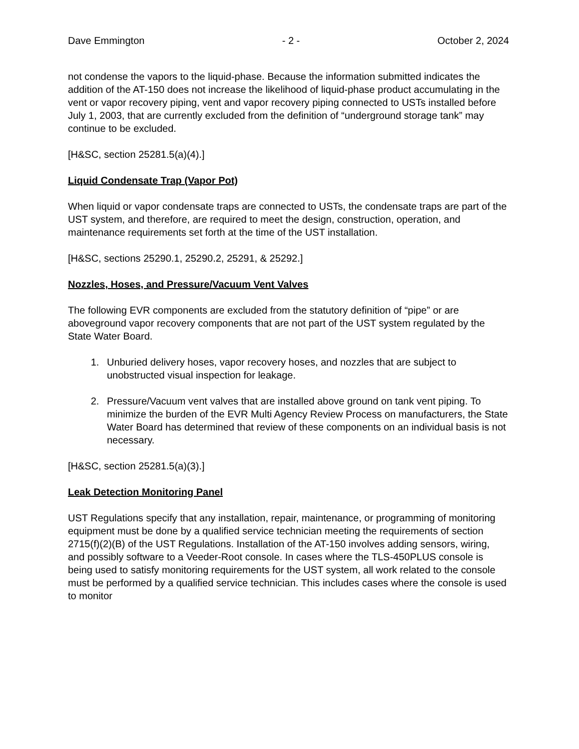Dave Emmington - 2 - October 2, 2024
not condense the vapors to the liquid-phase. Because the information submitted indicates the addition of the AT-150 does not increase the likelihood of liquid-phase product accumulating in the vent or vapor recovery piping, vent and vapor recovery piping connected to USTs installed before July 1, 2003, that are currently excluded from the definition of “underground storage tank” may continue to be excluded.
[H&SC, section 25281.5(a)(4).]
Liquid Condensate Trap (Vapor Pot)
When liquid or vapor condensate traps are connected to USTs, the condensate traps are part of the UST system, and therefore, are required to meet the design, construction, operation, and maintenance requirements set forth at the time of the UST installation.
[H&SC, sections 25290.1, 25290.2, 25291, & 25292.]
Nozzles, Hoses, and Pressure/Vacuum Vent Valves
The following EVR components are excluded from the statutory definition of “pipe” or are aboveground vapor recovery components that are not part of the UST system regulated by the State Water Board.
1. Unburied delivery hoses, vapor recovery hoses, and nozzles that are subject to unobstructed visual inspection for leakage.
2. Pressure/Vacuum vent valves that are installed above ground on tank vent piping. To minimize the burden of the EVR Multi Agency Review Process on manufacturers, the State Water Board has determined that review of these components on an individual basis is not necessary.
[H&SC, section 25281.5(a)(3).]
Leak Detection Monitoring Panel
UST Regulations specify that any installation, repair, maintenance, or programming of monitoring equipment must be done by a qualified service technician meeting the requirements of section 2715(f)(2)(B) of the UST Regulations. Installation of the AT-150 involves adding sensors, wiring, and possibly software to a Veeder-Root console. In cases where the TLS-450PLUS console is being used to satisfy monitoring requirements for the UST system, all work related to the console must be performed by a qualified service technician. This includes cases where the console is used to monitor